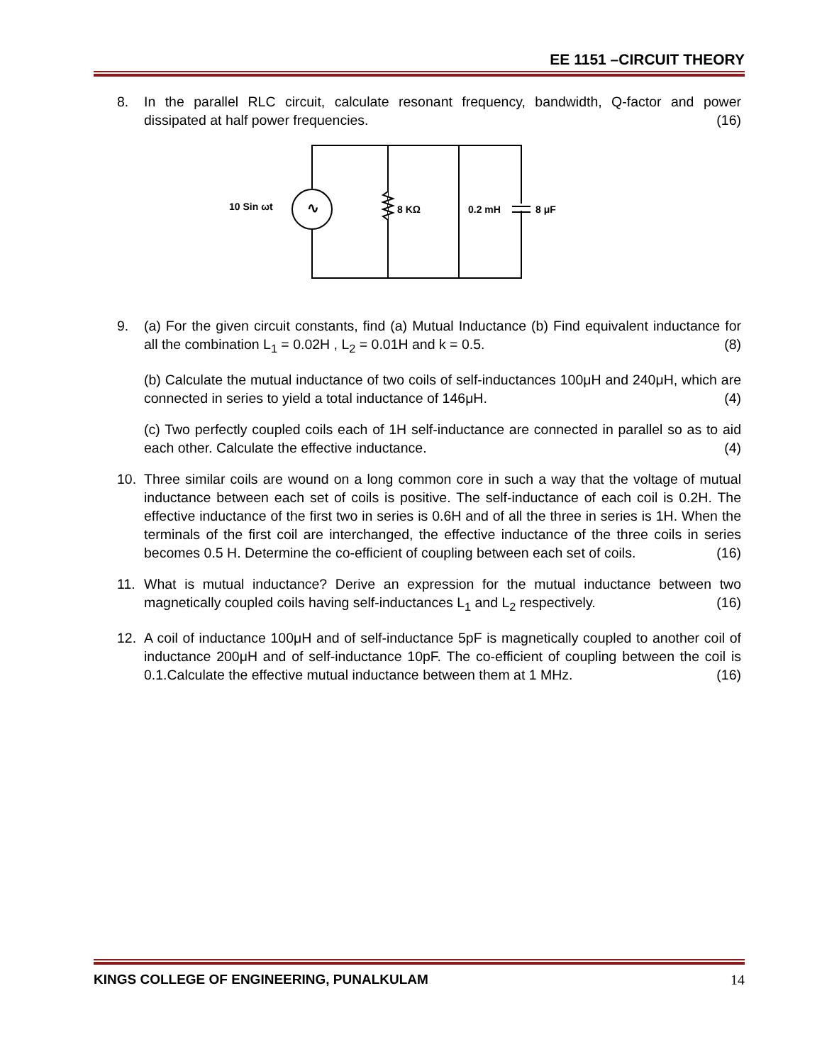EE 1151 –CIRCUIT THEORY
8. In the parallel RLC circuit, calculate resonant frequency, bandwidth, Q-factor and power dissipated at half power frequencies. (16)
10 Sin ωt
∿
8 KΩ
0.2 mH
8 μF
9. (a) For the given circuit constants, find (a) Mutual Inductance (b) Find equivalent inductance for all the combination L<sub>1</sub> = 0.02H , L<sub>2</sub> = 0.01H and k = 0.5. (8)
(b) Calculate the mutual inductance of two coils of self-inductances 100μH and 240μH, which are connected in series to yield a total inductance of 146μH. (4)
(c) Two perfectly coupled coils each of 1H self-inductance are connected in parallel so as to aid each other. Calculate the effective inductance. (4)
10. Three similar coils are wound on a long common core in such a way that the voltage of mutual inductance between each set of coils is positive. The self-inductance of each coil is 0.2H. The effective inductance of the first two in series is 0.6H and of all the three in series is 1H. When the terminals of the first coil are interchanged, the effective inductance of the three coils in series becomes 0.5 H. Determine the co-efficient of coupling between each set of coils. (16)
11. What is mutual inductance? Derive an expression for the mutual inductance between two magnetically coupled coils having self-inductances L<sub>1</sub> and L<sub>2</sub> respectively. (16)
12. A coil of inductance 100μH and of self-inductance 5pF is magnetically coupled to another coil of inductance 200μH and of self-inductance 10pF. The co-efficient of coupling between the coil is 0.1.Calculate the effective mutual inductance between them at 1 MHz. (16)
KINGS COLLEGE OF ENGINEERING, PUNALKULAM 14